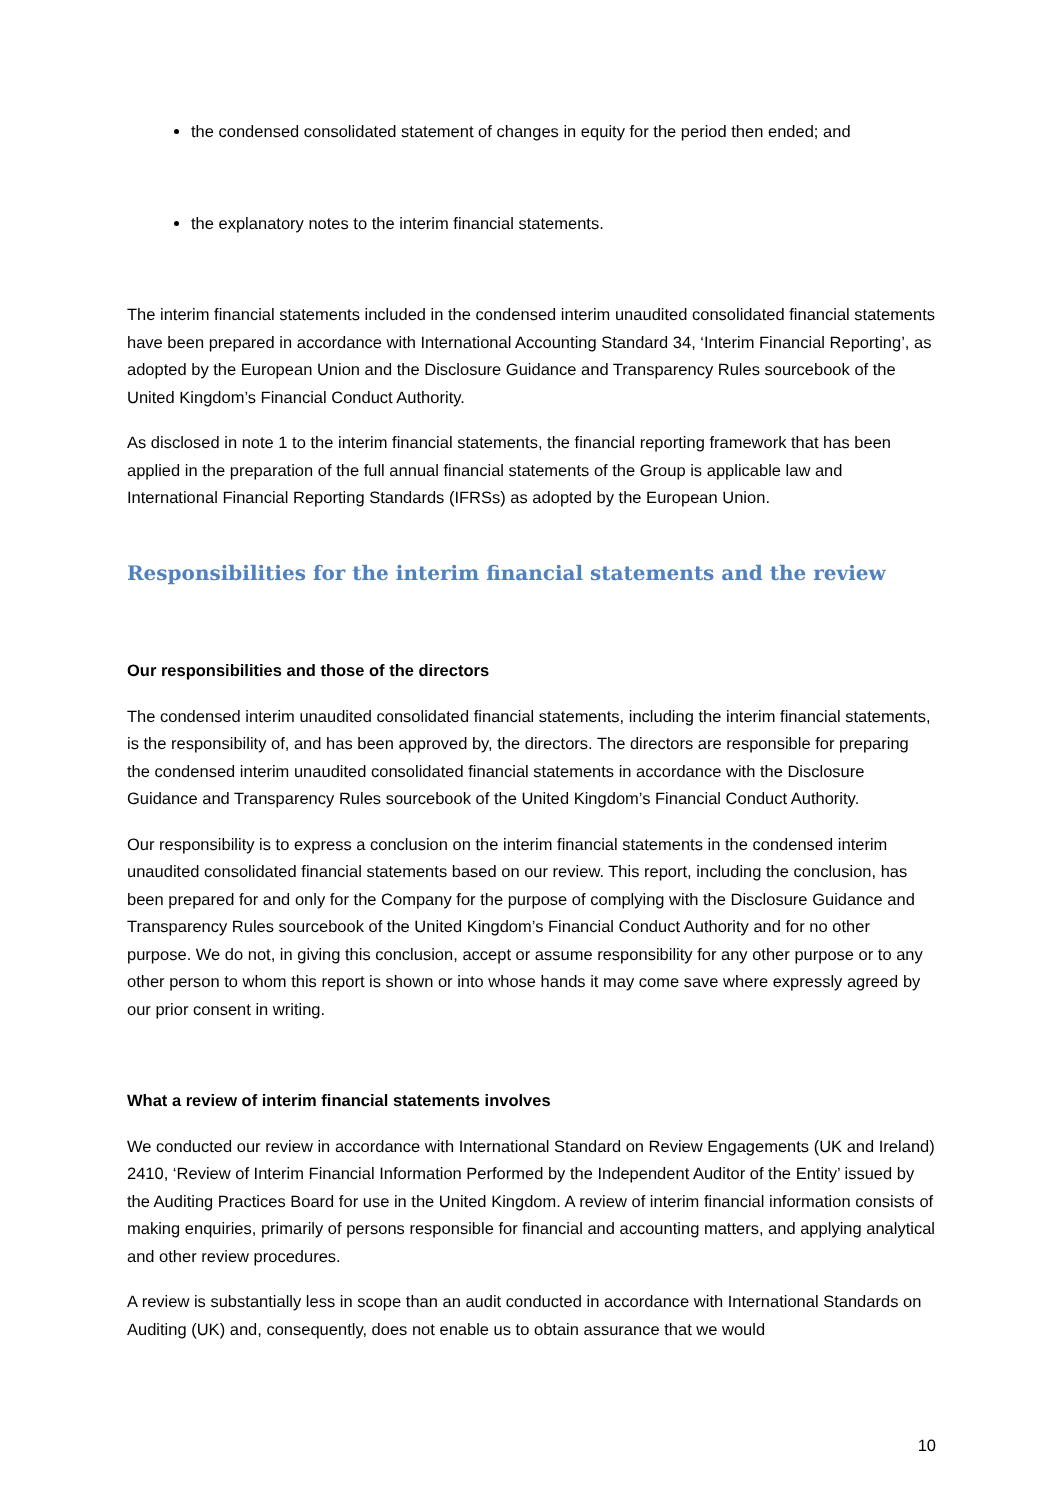the condensed consolidated statement of changes in equity for the period then ended; and
the explanatory notes to the interim financial statements.
The interim financial statements included in the condensed interim unaudited consolidated financial statements have been prepared in accordance with International Accounting Standard 34, ‘Interim Financial Reporting’, as adopted by the European Union and the Disclosure Guidance and Transparency Rules sourcebook of the United Kingdom’s Financial Conduct Authority.
As disclosed in note 1 to the interim financial statements, the financial reporting framework that has been applied in the preparation of the full annual financial statements of the Group is applicable law and International Financial Reporting Standards (IFRSs) as adopted by the European Union.
Responsibilities for the interim financial statements and the review
Our responsibilities and those of the directors
The condensed interim unaudited consolidated financial statements, including the interim financial statements, is the responsibility of, and has been approved by, the directors. The directors are responsible for preparing the condensed interim unaudited consolidated financial statements in accordance with the Disclosure Guidance and Transparency Rules sourcebook of the United Kingdom’s Financial Conduct Authority.
Our responsibility is to express a conclusion on the interim financial statements in the condensed interim unaudited consolidated financial statements based on our review. This report, including the conclusion, has been prepared for and only for the Company for the purpose of complying with the Disclosure Guidance and Transparency Rules sourcebook of the United Kingdom’s Financial Conduct Authority and for no other purpose. We do not, in giving this conclusion, accept or assume responsibility for any other purpose or to any other person to whom this report is shown or into whose hands it may come save where expressly agreed by our prior consent in writing.
What a review of interim financial statements involves
We conducted our review in accordance with International Standard on Review Engagements (UK and Ireland) 2410, ‘Review of Interim Financial Information Performed by the Independent Auditor of the Entity’ issued by the Auditing Practices Board for use in the United Kingdom. A review of interim financial information consists of making enquiries, primarily of persons responsible for financial and accounting matters, and applying analytical and other review procedures.
A review is substantially less in scope than an audit conducted in accordance with International Standards on Auditing (UK) and, consequently, does not enable us to obtain assurance that we would
10